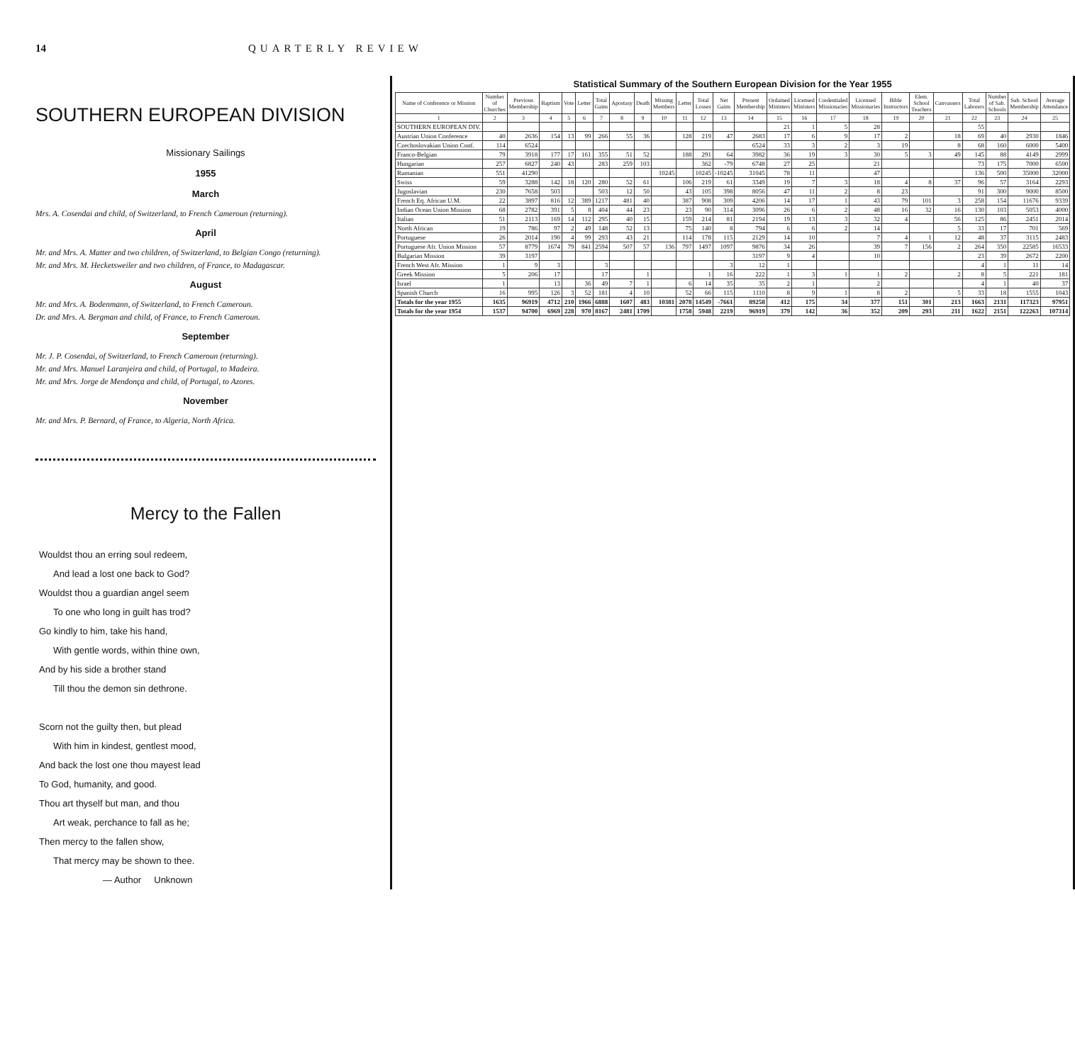14 QUARTERLY REVIEW
SOUTHERN EUROPEAN DIVISION
Missionary Sailings
1955
March
Mrs. A. Cosendai and child, of Switzerland, to French Cameroun (returning).
April
Mr. and Mrs. A. Matter and two children, of Switzerland, to Belgian Congo (returning).
Mr. and Mrs. M. Hecketsweiler and two children, of France, to Madagascar.
August
Mr. and Mrs. A. Bodenmann, of Switzerland, to French Cameroun.
Dr. and Mrs. A. Bergman and child, of France, to French Cameroun.
September
Mr. J. P. Cosendai, of Switzerland, to French Cameroun (returning).
Mr. and Mrs. Manuel Laranjeira and child, of Portugal, to Madeira.
Mr. and Mrs. Jorge de Mendonça and child, of Portugal, to Azores.
November
Mr. and Mrs. P. Bernard, of France, to Algeria, North Africa.
Mercy to the Fallen
Wouldst thou an erring soul redeem,
And lead a lost one back to God?
Wouldst thou a guardian angel seem
To one who long in guilt has trod?
Go kindly to him, take his hand,
With gentle words, within thine own,
And by his side a brother stand
Till thou the demon sin dethrone.
Scorn not the guilty then, but plead
With him in kindest, gentlest mood,
And back the lost one thou mayest lead
To God, humanity, and good.
Thou art thyself but man, and thou
Art weak, perchance to fall as he;
Then mercy to the fallen show,
That mercy may be shown to thee.
— Author Unknown
Statistical Summary of the Southern European Division for the Year 1955
| Name of Conference or Mission | Number of Churches | Previous Membership | Baptism | Vote | Letter | Total Gains | Apostasy | Death | Missing Members | Letter | Total Losses | Net Gains | Present Membership | Ordained Ministers | Licensed Ministers | Credentialed Missionaries | Licensed Missionaries | Bible Instructors | Elem. School Teachers | Canvassers | Total Laborers | Number of Sab. Schools | Sab. School Membership | Average Attendance |
| --- | --- | --- | --- | --- | --- | --- | --- | --- | --- | --- | --- | --- | --- | --- | --- | --- | --- | --- | --- | --- | --- | --- | --- | --- |
| 1 | 2 | 3 | 4 | 5 | 6 | 7 | 8 | 9 | 10 | 11 | 12 | 13 | 14 | 15 | 16 | 17 | 18 | 19 | 20 | 21 | 22 | 23 | 24 | 25 |
| SOUTHERN EUROPEAN DIV. | | | | | | | | | | | | | | 21 | 1 | 5 | 28 | | | | 55 | | | |
| Austrian Union Conference | 40 | 2636 | 154 | 13 | 99 | 266 | 55 | 36 | | 128 | 219 | 47 | 2683 | 17 | 6 | 9 | 17 | 2 | | 18 | 69 | 40 | 2930 | 1846 |
| Czechoslovakian Union Conf. | 114 | 6524 | | | | | | | | | | | 6524 | 33 | 3 | 2 | 3 | 19 | | 8 | 68 | 160 | 6000 | 5400 |
| Franco-Belgian | 79 | 3918 | 177 | 17 | 161 | 355 | 51 | 52 | | 188 | 291 | 64 | 3982 | 36 | 19 | 3 | 30 | 5 | 3 | 49 | 145 | 88 | 4149 | 2999 |
| Hungarian | 257 | 6827 | 240 | 43 | | 283 | 259 | 103 | | | 362 | -79 | 6748 | 27 | 25 | | 21 | | | | 73 | 175 | 7000 | 6500 |
| Rumanian | 551 | 41290 | | | | | | | 10245 | | 10245 | -10245 | 31045 | 78 | 11 | | 47 | | | | 136 | 500 | 35000 | 32000 |
| Swiss | 59 | 3288 | 142 | 18 | 120 | 280 | 52 | 61 | | 106 | 219 | 61 | 3349 | 19 | 7 | 3 | 18 | 4 | 8 | 37 | 96 | 57 | 3164 | 2293 |
| Jugoslavian | 230 | 7658 | 503 | | | 503 | 12 | 50 | | 43 | 105 | 398 | 8056 | 47 | 11 | 2 | 8 | 23 | | | 91 | 300 | 9000 | 8500 |
| French Eq. African U.M. | 22 | 3897 | 816 | 12 | 389 | 1217 | 481 | 40 | | 387 | 908 | 309 | 4206 | 14 | 17 | 1 | 43 | 79 | 101 | 3 | 258 | 154 | 11676 | 9339 |
| Indian Ocean Union Mission | 68 | 2782 | 391 | 5 | 8 | 404 | 44 | 23 | | 23 | 90 | 314 | 3096 | 26 | 6 | 2 | 48 | 16 | 32 | 16 | 130 | 103 | 5053 | 4000 |
| Italian | 51 | 2113 | 169 | 14 | 112 | 295 | 40 | 15 | | 159 | 214 | 81 | 2194 | 19 | 13 | 3 | 32 | 4 | | 56 | 125 | 86 | 2451 | 2014 |
| North African | 19 | 786 | 97 | 2 | 49 | 148 | 52 | 13 | | 75 | 140 | 8 | 794 | 6 | 6 | 2 | 14 | | | 5 | 33 | 17 | 701 | 569 |
| Portuguese | 26 | 2014 | 190 | 4 | 99 | 293 | 43 | 21 | | 114 | 178 | 115 | 2129 | 14 | 10 | | 7 | 4 | 1 | 12 | 48 | 37 | 3115 | 2483 |
| Portuguese Afr. Union Mission | 57 | 8779 | 1674 | 79 | 841 | 2594 | 507 | 57 | 136 | 797 | 1497 | 1097 | 9876 | 34 | 26 | | 39 | 7 | 156 | 2 | 264 | 350 | 22585 | 16533 |
| Bulgarian Mission | 39 | 3197 | | | | | | | | | | | 3197 | 9 | 4 | | 10 | | | | 23 | 39 | 2672 | 2200 |
| French West Afr. Mission | 1 | 9 | 3 | | | 3 | | | | | | 3 | 12 | 1 | | | | | | | 4 | 1 | 11 | 14 |
| Greek Mission | 5 | 206 | 17 | | | 17 | | 1 | | | 1 | 16 | 222 | 1 | 3 | 1 | 1 | 2 | | 2 | 8 | 5 | 221 | 181 |
| Israel | 1 | | 13 | | 36 | 49 | 7 | 1 | | 6 | 14 | 35 | 35 | 2 | 1 | | 2 | | | | 4 | 1 | 40 | 37 |
| Spanish Church | 16 | 995 | 126 | 3 | 52 | 181 | 4 | 10 | | 52 | 66 | 115 | 1110 | 8 | 9 | 1 | 8 | 2 | | 5 | 33 | 18 | 1555 | 1043 |
| Totals for the year 1955 | 1635 | 96919 | 4712 | 210 | 1966 | 6888 | 1607 | 483 | 10381 | 2078 | 14549 | -7661 | 89258 | 412 | 175 | 34 | 377 | 151 | 301 | 213 | 1663 | 2131 | 117323 | 97951 |
| Totals for the year 1954 | 1537 | 94700 | 6969 | 228 | 970 | 8167 | 2481 | 1709 | | 1758 | 5948 | 2219 | 96919 | 379 | 142 | 36 | 352 | 209 | 293 | 211 | 1622 | 2151 | 122263 | 107314 |